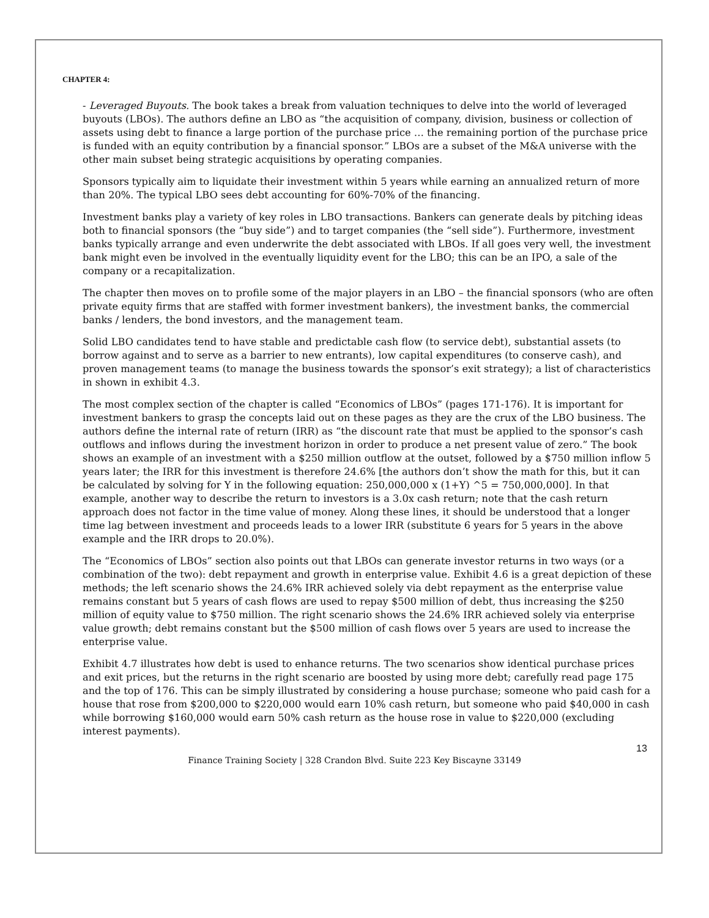CHAPTER 4:
- Leveraged Buyouts. The book takes a break from valuation techniques to delve into the world of leveraged buyouts (LBOs). The authors define an LBO as “the acquisition of company, division, business or collection of assets using debt to finance a large portion of the purchase price … the remaining portion of the purchase price is funded with an equity contribution by a financial sponsor.” LBOs are a subset of the M&A universe with the other main subset being strategic acquisitions by operating companies.
Sponsors typically aim to liquidate their investment within 5 years while earning an annualized return of more than 20%. The typical LBO sees debt accounting for 60%-70% of the financing.
Investment banks play a variety of key roles in LBO transactions. Bankers can generate deals by pitching ideas both to financial sponsors (the “buy side”) and to target companies (the “sell side”). Furthermore, investment banks typically arrange and even underwrite the debt associated with LBOs. If all goes very well, the investment bank might even be involved in the eventually liquidity event for the LBO; this can be an IPO, a sale of the company or a recapitalization.
The chapter then moves on to profile some of the major players in an LBO – the financial sponsors (who are often private equity firms that are staffed with former investment bankers), the investment banks, the commercial banks / lenders, the bond investors, and the management team.
Solid LBO candidates tend to have stable and predictable cash flow (to service debt), substantial assets (to borrow against and to serve as a barrier to new entrants), low capital expenditures (to conserve cash), and proven management teams (to manage the business towards the sponsor’s exit strategy); a list of characteristics in shown in exhibit 4.3.
The most complex section of the chapter is called “Economics of LBOs” (pages 171-176). It is important for investment bankers to grasp the concepts laid out on these pages as they are the crux of the LBO business. The authors define the internal rate of return (IRR) as “the discount rate that must be applied to the sponsor’s cash outflows and inflows during the investment horizon in order to produce a net present value of zero.” The book shows an example of an investment with a $250 million outflow at the outset, followed by a $750 million inflow 5 years later; the IRR for this investment is therefore 24.6% [the authors don’t show the math for this, but it can be calculated by solving for Y in the following equation: 250,000,000 x (1+Y) ^5 = 750,000,000]. In that example, another way to describe the return to investors is a 3.0x cash return; note that the cash return approach does not factor in the time value of money. Along these lines, it should be understood that a longer time lag between investment and proceeds leads to a lower IRR (substitute 6 years for 5 years in the above example and the IRR drops to 20.0%).
The “Economics of LBOs” section also points out that LBOs can generate investor returns in two ways (or a combination of the two): debt repayment and growth in enterprise value. Exhibit 4.6 is a great depiction of these methods; the left scenario shows the 24.6% IRR achieved solely via debt repayment as the enterprise value remains constant but 5 years of cash flows are used to repay $500 million of debt, thus increasing the $250 million of equity value to $750 million. The right scenario shows the 24.6% IRR achieved solely via enterprise value growth; debt remains constant but the $500 million of cash flows over 5 years are used to increase the enterprise value.
Exhibit 4.7 illustrates how debt is used to enhance returns. The two scenarios show identical purchase prices and exit prices, but the returns in the right scenario are boosted by using more debt; carefully read page 175 and the top of 176. This can be simply illustrated by considering a house purchase; someone who paid cash for a house that rose from $200,000 to $220,000 would earn 10% cash return, but someone who paid $40,000 in cash while borrowing $160,000 would earn 50% cash return as the house rose in value to $220,000 (excluding interest payments).
13
Finance Training Society | 328 Crandon Blvd. Suite 223 Key Biscayne 33149